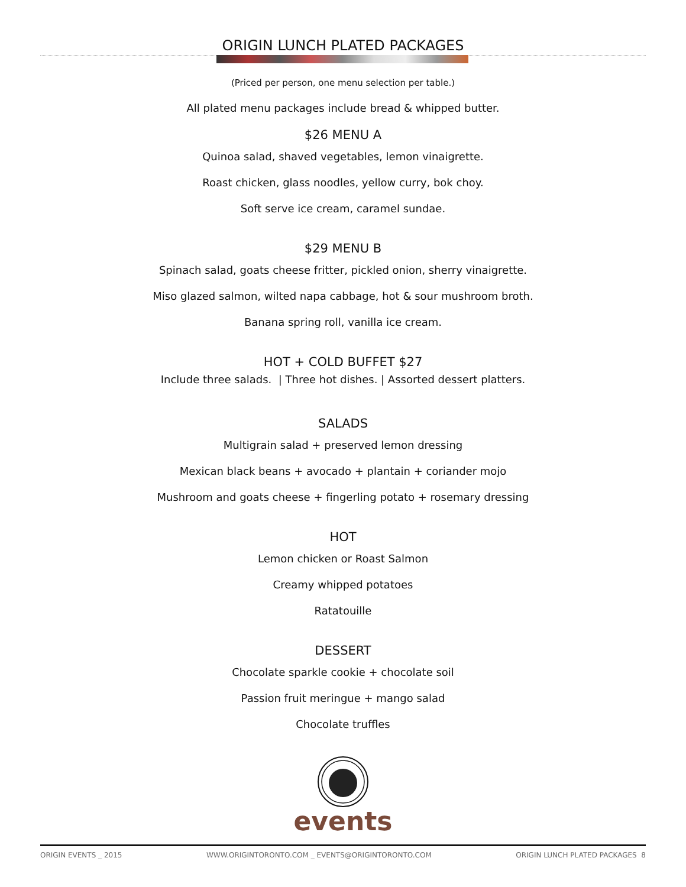ORIGIN LUNCH PLATED PACKAGES
(Priced per person, one menu selection per table.)
All plated menu packages include bread & whipped butter.
$26 MENU A
Quinoa salad, shaved vegetables, lemon vinaigrette.
Roast chicken, glass noodles, yellow curry, bok choy.
Soft serve ice cream, caramel sundae.
$29 MENU B
Spinach salad, goats cheese fritter, pickled onion, sherry vinaigrette.
Miso glazed salmon, wilted napa cabbage, hot & sour mushroom broth.
Banana spring roll, vanilla ice cream.
HOT + COLD BUFFET $27
Include three salads. | Three hot dishes. | Assorted dessert platters.
SALADS
Multigrain salad + preserved lemon dressing
Mexican black beans + avocado + plantain + coriander mojo
Mushroom and goats cheese + fingerling potato + rosemary dressing
HOT
Lemon chicken or Roast Salmon
Creamy whipped potatoes
Ratatouille
DESSERT
Chocolate sparkle cookie + chocolate soil
Passion fruit meringue + mango salad
Chocolate truffles
events
ORIGIN EVENTS _ 2015 WWW.ORIGINTORONTO.COM _ EVENTS@ORIGINTORONTO.COM ORIGIN LUNCH PLATED PACKAGES 8